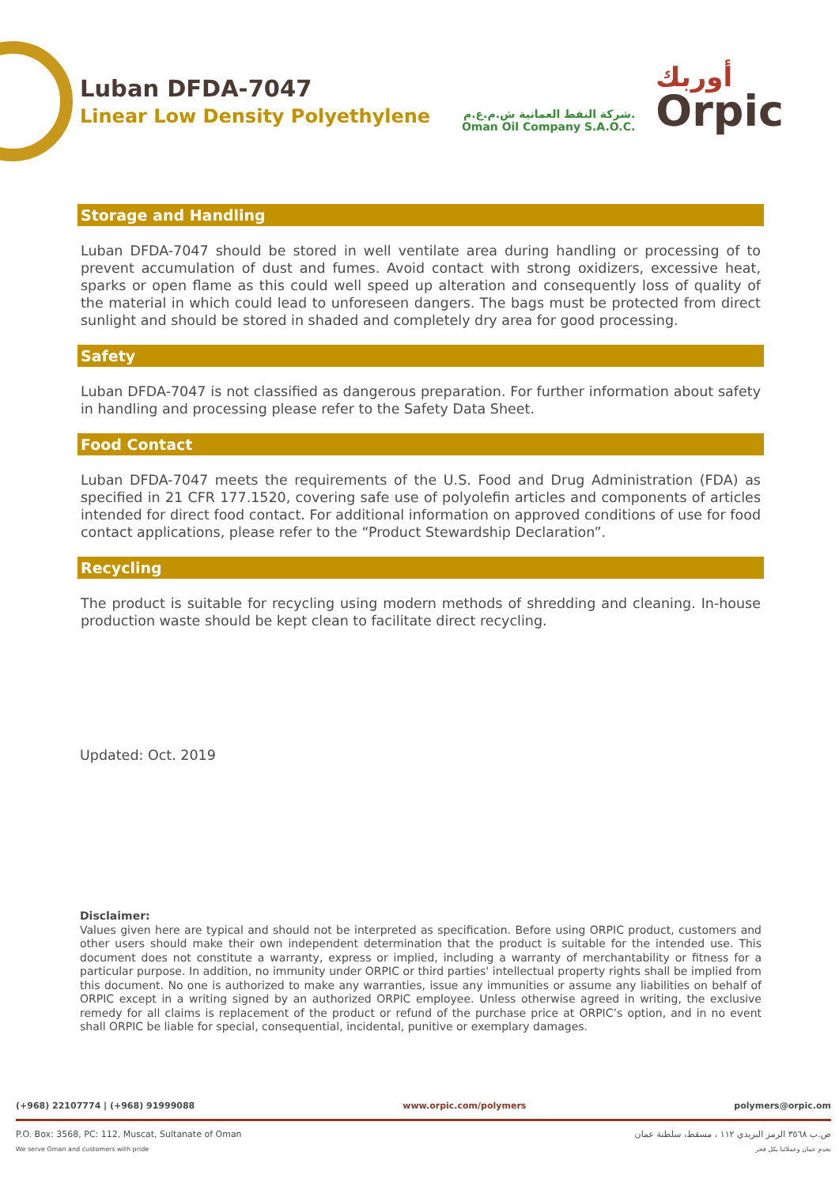Luban DFDA-7047
Linear Low Density Polyethylene
شركة النفط العمانية ش.م.ع.م.
Oman Oil Company S.A.O.C.
أوربك
Orpic
Storage and Handling
Luban DFDA-7047 should be stored in well ventilate area during handling or processing of to prevent accumulation of dust and fumes. Avoid contact with strong oxidizers, excessive heat, sparks or open flame as this could well speed up alteration and consequently loss of quality of the material in which could lead to unforeseen dangers. The bags must be protected from direct sunlight and should be stored in shaded and completely dry area for good processing.
Safety
Luban DFDA-7047 is not classified as dangerous preparation. For further information about safety in handling and processing please refer to the Safety Data Sheet.
Food Contact
Luban DFDA-7047 meets the requirements of the U.S. Food and Drug Administration (FDA) as specified in 21 CFR 177.1520, covering safe use of polyolefin articles and components of articles intended for direct food contact. For additional information on approved conditions of use for food contact applications, please refer to the “Product Stewardship Declaration”.
Recycling
The product is suitable for recycling using modern methods of shredding and cleaning. In-house production waste should be kept clean to facilitate direct recycling.
Updated: Oct. 2019
Disclaimer:
Values given here are typical and should not be interpreted as specification. Before using ORPIC product, customers and other users should make their own independent determination that the product is suitable for the intended use. This document does not constitute a warranty, express or implied, including a warranty of merchantability or fitness for a particular purpose. In addition, no immunity under ORPIC or third parties' intellectual property rights shall be implied from this document. No one is authorized to make any warranties, issue any immunities or assume any liabilities on behalf of ORPIC except in a writing signed by an authorized ORPIC employee. Unless otherwise agreed in writing, the exclusive remedy for all claims is replacement of the product or refund of the purchase price at ORPIC’s option, and in no event shall ORPIC be liable for special, consequential, incidental, punitive or exemplary damages.
(+968) 22107774 | (+968) 91999088 www.orpic.com/polymers polymers@orpic.om
P.O. Box: 3568, PC: 112, Muscat, Sultanate of Oman ص.ب ٣٥٦٨ الرمز البريدي ١١٢ ، مسقط، سلطنة عمان
We serve Oman and customers with pride نخدم عمان وعملائنا بكل فخر